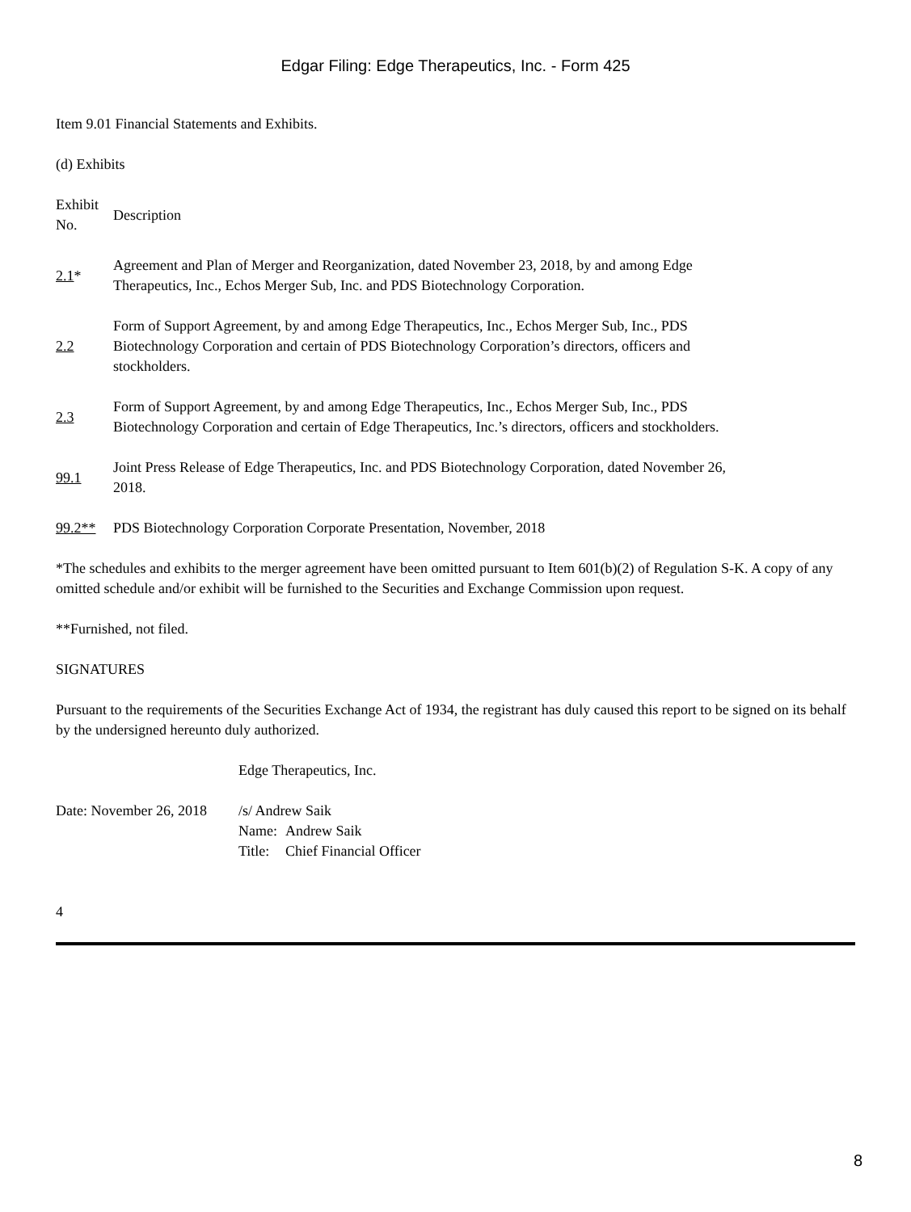Edgar Filing: Edge Therapeutics, Inc. - Form 425
Item 9.01 Financial Statements and Exhibits.
(d) Exhibits
| Exhibit No. | Description |
| 2.1 * | Agreement and Plan of Merger and Reorganization, dated November 23, 2018, by and among Edge Therapeutics, Inc., Echos Merger Sub, Inc. and PDS Biotechnology Corporation. |
| 2.2 | Form of Support Agreement, by and among Edge Therapeutics, Inc., Echos Merger Sub, Inc., PDS Biotechnology Corporation and certain of PDS Biotechnology Corporation’s directors, officers and stockholders. |
| 2.3 | Form of Support Agreement, by and among Edge Therapeutics, Inc., Echos Merger Sub, Inc., PDS Biotechnology Corporation and certain of Edge Therapeutics, Inc.’s directors, officers and stockholders. |
| 99.1 | Joint Press Release of Edge Therapeutics, Inc. and PDS Biotechnology Corporation, dated November 26, 2018. |
| 99.2** | PDS Biotechnology Corporation Corporate Presentation, November, 2018 |
*The schedules and exhibits to the merger agreement have been omitted pursuant to Item 601(b)(2) of Regulation S-K. A copy of any omitted schedule and/or exhibit will be furnished to the Securities and Exchange Commission upon request.
**Furnished, not filed.
SIGNATURES
Pursuant to the requirements of the Securities Exchange Act of 1934, the registrant has duly caused this report to be signed on its behalf by the undersigned hereunto duly authorized.
| | Edge Therapeutics, Inc. | |
| Date: November 26, 2018 | /s/ Andrew Saik | |
| | Name: | Andrew Saik |
| | Title: | Chief Financial Officer |
4
8